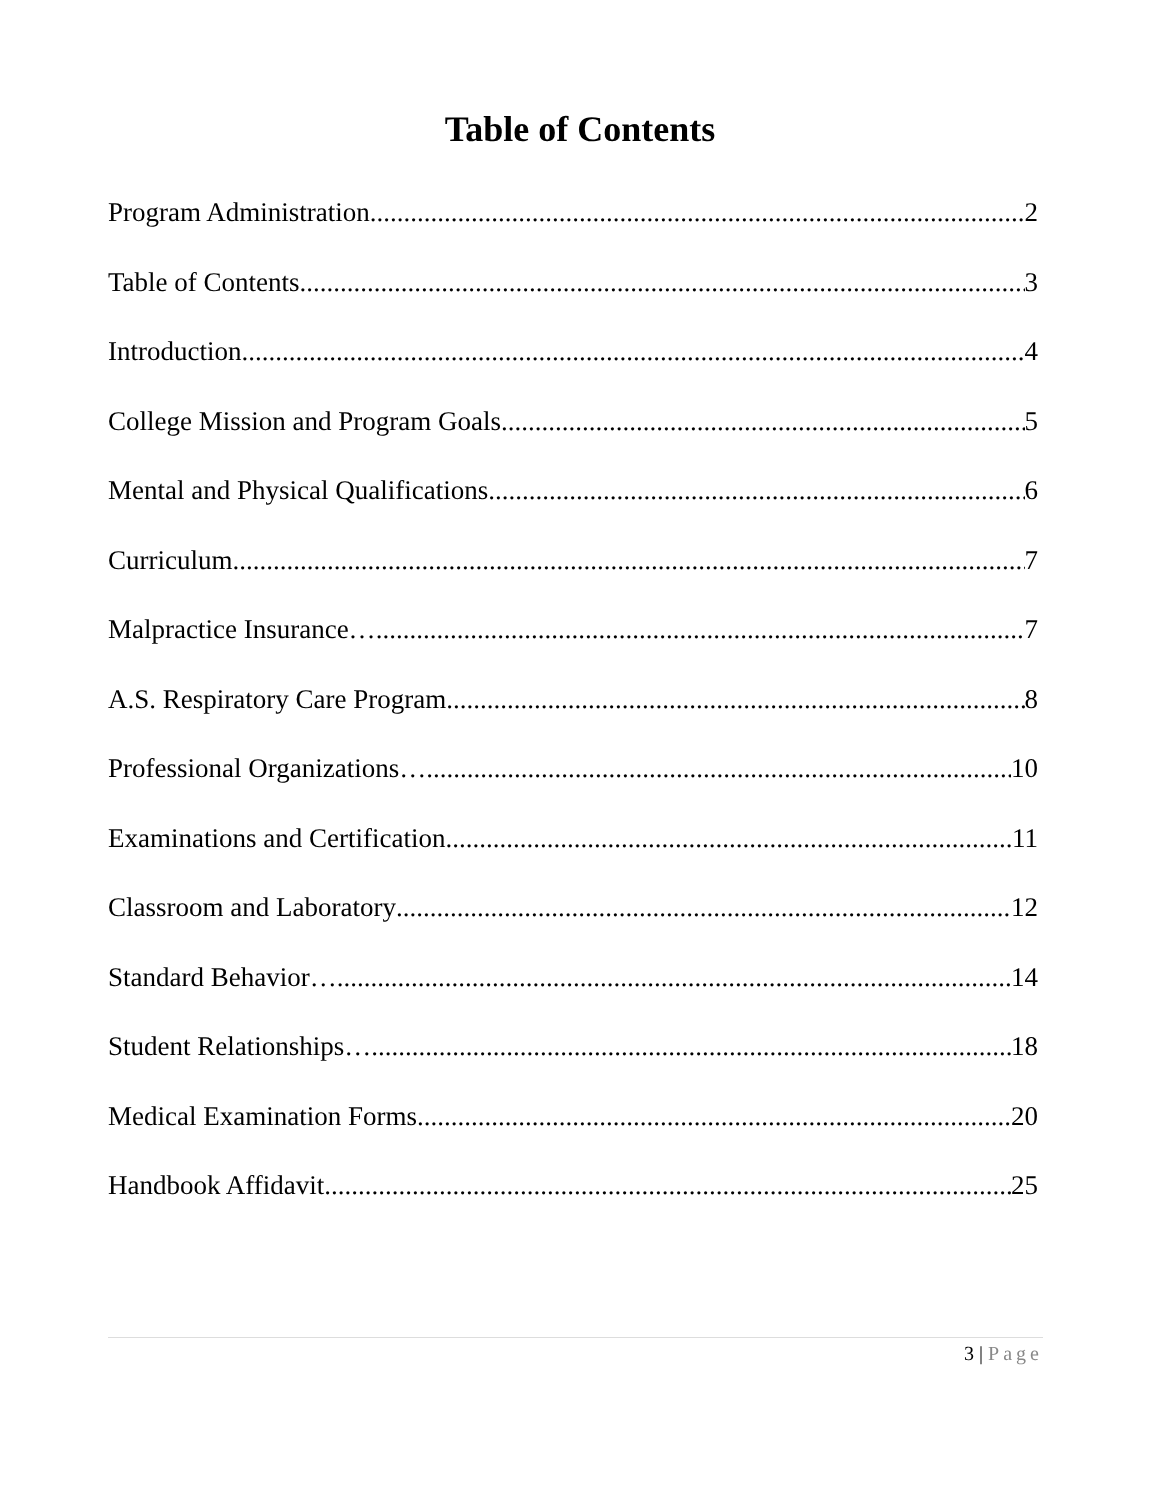Table of Contents
Program Administration 2
Table of Contents 3
Introduction 4
College Mission and Program Goals 5
Mental and Physical Qualifications 6
Curriculum 7
Malpractice Insurance… 7
A.S. Respiratory Care Program 8
Professional Organizations… 10
Examinations and Certification 11
Classroom and Laboratory 12
Standard Behavior… 14
Student Relationships… 18
Medical Examination Forms 20
Handbook Affidavit 25
3 | Page